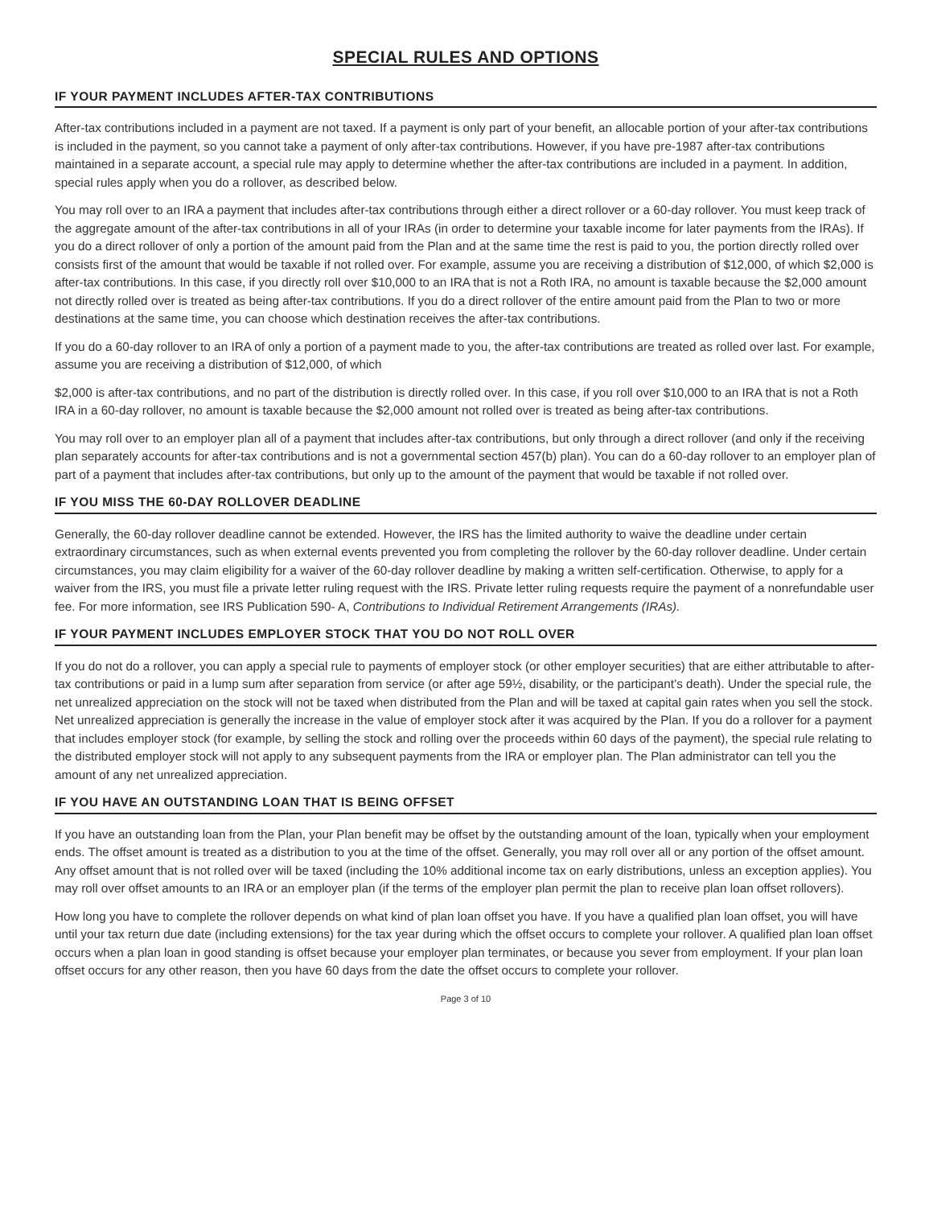SPECIAL RULES AND OPTIONS
IF YOUR PAYMENT INCLUDES AFTER-TAX CONTRIBUTIONS
After-tax contributions included in a payment are not taxed. If a payment is only part of your benefit, an allocable portion of your after-tax contributions is included in the payment, so you cannot take a payment of only after-tax contributions. However, if you have pre-1987 after-tax contributions maintained in a separate account, a special rule may apply to determine whether the after-tax contributions are included in a payment. In addition, special rules apply when you do a rollover, as described below.
You may roll over to an IRA a payment that includes after-tax contributions through either a direct rollover or a 60-day rollover. You must keep track of the aggregate amount of the after-tax contributions in all of your IRAs (in order to determine your taxable income for later payments from the IRAs). If you do a direct rollover of only a portion of the amount paid from the Plan and at the same time the rest is paid to you, the portion directly rolled over consists first of the amount that would be taxable if not rolled over. For example, assume you are receiving a distribution of $12,000, of which $2,000 is after-tax contributions. In this case, if you directly roll over $10,000 to an IRA that is not a Roth IRA, no amount is taxable because the $2,000 amount not directly rolled over is treated as being after-tax contributions. If you do a direct rollover of the entire amount paid from the Plan to two or more destinations at the same time, you can choose which destination receives the after-tax contributions.
If you do a 60-day rollover to an IRA of only a portion of a payment made to you, the after-tax contributions are treated as rolled over last. For example, assume you are receiving a distribution of $12,000, of which
$2,000 is after-tax contributions, and no part of the distribution is directly rolled over. In this case, if you roll over $10,000 to an IRA that is not a Roth IRA in a 60-day rollover, no amount is taxable because the $2,000 amount not rolled over is treated as being after-tax contributions.
You may roll over to an employer plan all of a payment that includes after-tax contributions, but only through a direct rollover (and only if the receiving plan separately accounts for after-tax contributions and is not a governmental section 457(b) plan). You can do a 60-day rollover to an employer plan of part of a payment that includes after-tax contributions, but only up to the amount of the payment that would be taxable if not rolled over.
IF YOU MISS THE 60-DAY ROLLOVER DEADLINE
Generally, the 60-day rollover deadline cannot be extended. However, the IRS has the limited authority to waive the deadline under certain extraordinary circumstances, such as when external events prevented you from completing the rollover by the 60-day rollover deadline. Under certain circumstances, you may claim eligibility for a waiver of the 60-day rollover deadline by making a written self-certification. Otherwise, to apply for a waiver from the IRS, you must file a private letter ruling request with the IRS. Private letter ruling requests require the payment of a nonrefundable user fee. For more information, see IRS Publication 590- A, Contributions to Individual Retirement Arrangements (IRAs).
IF YOUR PAYMENT INCLUDES EMPLOYER STOCK THAT YOU DO NOT ROLL OVER
If you do not do a rollover, you can apply a special rule to payments of employer stock (or other employer securities) that are either attributable to after-tax contributions or paid in a lump sum after separation from service (or after age 59½, disability, or the participant’s death). Under the special rule, the net unrealized appreciation on the stock will not be taxed when distributed from the Plan and will be taxed at capital gain rates when you sell the stock. Net unrealized appreciation is generally the increase in the value of employer stock after it was acquired by the Plan. If you do a rollover for a payment that includes employer stock (for example, by selling the stock and rolling over the proceeds within 60 days of the payment), the special rule relating to the distributed employer stock will not apply to any subsequent payments from the IRA or employer plan. The Plan administrator can tell you the amount of any net unrealized appreciation.
IF YOU HAVE AN OUTSTANDING LOAN THAT IS BEING OFFSET
If you have an outstanding loan from the Plan, your Plan benefit may be offset by the outstanding amount of the loan, typically when your employment ends. The offset amount is treated as a distribution to you at the time of the offset. Generally, you may roll over all or any portion of the offset amount. Any offset amount that is not rolled over will be taxed (including the 10% additional income tax on early distributions, unless an exception applies). You may roll over offset amounts to an IRA or an employer plan (if the terms of the employer plan permit the plan to receive plan loan offset rollovers).
How long you have to complete the rollover depends on what kind of plan loan offset you have. If you have a qualified plan loan offset, you will have until your tax return due date (including extensions) for the tax year during which the offset occurs to complete your rollover. A qualified plan loan offset occurs when a plan loan in good standing is offset because your employer plan terminates, or because you sever from employment. If your plan loan offset occurs for any other reason, then you have 60 days from the date the offset occurs to complete your rollover.
Page 3 of 10